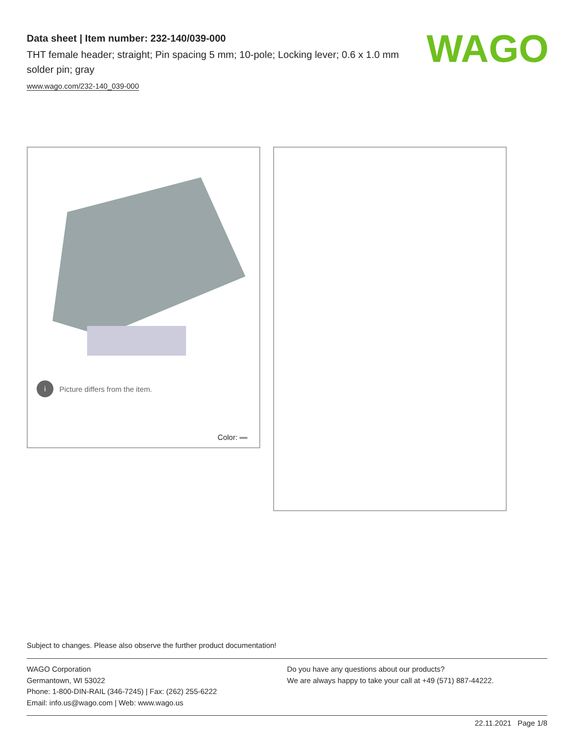Data sheet | Item number: 232-140/039-000
THT female header; straight; Pin spacing 5 mm; 10-pole; Locking lever; 0.6 x 1.0 mm solder pin; gray
www.wago.com/232-140_039-000
WAGO
i Picture differs from the item.
Color:
Subject to changes. Please also observe the further product documentation!
WAGO Corporation
Germantown, WI 53022
Phone: 1-800-DIN-RAIL (346-7245) | Fax: (262) 255-6222
Email: info.us@wago.com | Web: www.wago.us
Do you have any questions about our products?
We are always happy to take your call at +49 (571) 887-44222.
22.11.2021 Page 1/8